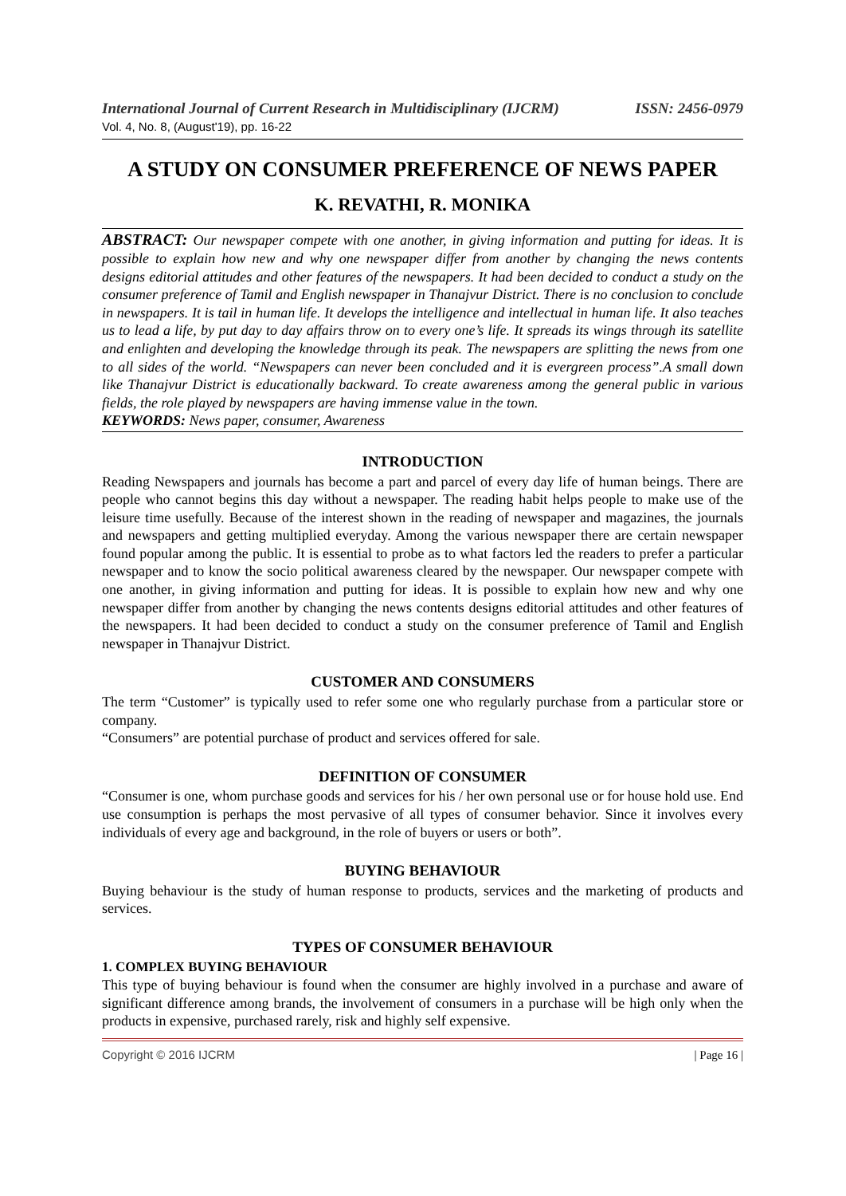International Journal of Current Research in Multidisciplinary (IJCRM) ISSN: 2456-0979
Vol. 4, No. 8, (August'19), pp. 16-22
A STUDY ON CONSUMER PREFERENCE OF NEWS PAPER
K. REVATHI, R. MONIKA
ABSTRACT: Our newspaper compete with one another, in giving information and putting for ideas. It is possible to explain how new and why one newspaper differ from another by changing the news contents designs editorial attitudes and other features of the newspapers. It had been decided to conduct a study on the consumer preference of Tamil and English newspaper in Thanajvur District. There is no conclusion to conclude in newspapers. It is tail in human life. It develops the intelligence and intellectual in human life. It also teaches us to lead a life, by put day to day affairs throw on to every one’s life. It spreads its wings through its satellite and enlighten and developing the knowledge through its peak. The newspapers are splitting the news from one to all sides of the world. “Newspapers can never been concluded and it is evergreen process”.A small down like Thanajvur District is educationally backward. To create awareness among the general public in various fields, the role played by newspapers are having immense value in the town.
KEYWORDS: News paper, consumer, Awareness
INTRODUCTION
Reading Newspapers and journals has become a part and parcel of every day life of human beings. There are people who cannot begins this day without a newspaper. The reading habit helps people to make use of the leisure time usefully. Because of the interest shown in the reading of newspaper and magazines, the journals and newspapers and getting multiplied everyday. Among the various newspaper there are certain newspaper found popular among the public. It is essential to probe as to what factors led the readers to prefer a particular newspaper and to know the socio political awareness cleared by the newspaper. Our newspaper compete with one another, in giving information and putting for ideas. It is possible to explain how new and why one newspaper differ from another by changing the news contents designs editorial attitudes and other features of the newspapers. It had been decided to conduct a study on the consumer preference of Tamil and English newspaper in Thanajvur District.
CUSTOMER AND CONSUMERS
The term “Customer” is typically used to refer some one who regularly purchase from a particular store or company.
“Consumers” are potential purchase of product and services offered for sale.
DEFINITION OF CONSUMER
“Consumer is one, whom purchase goods and services for his / her own personal use or for house hold use. End use consumption is perhaps the most pervasive of all types of consumer behavior. Since it involves every individuals of every age and background, in the role of buyers or users or both”.
BUYING BEHAVIOUR
Buying behaviour is the study of human response to products, services and the marketing of products and services.
TYPES OF CONSUMER BEHAVIOUR
1. COMPLEX BUYING BEHAVIOUR
This type of buying behaviour is found when the consumer are highly involved in a purchase and aware of significant difference among brands, the involvement of consumers in a purchase will be high only when the products in expensive, purchased rarely, risk and highly self expensive.
Copyright © 2016 IJCRM | Page 16 |